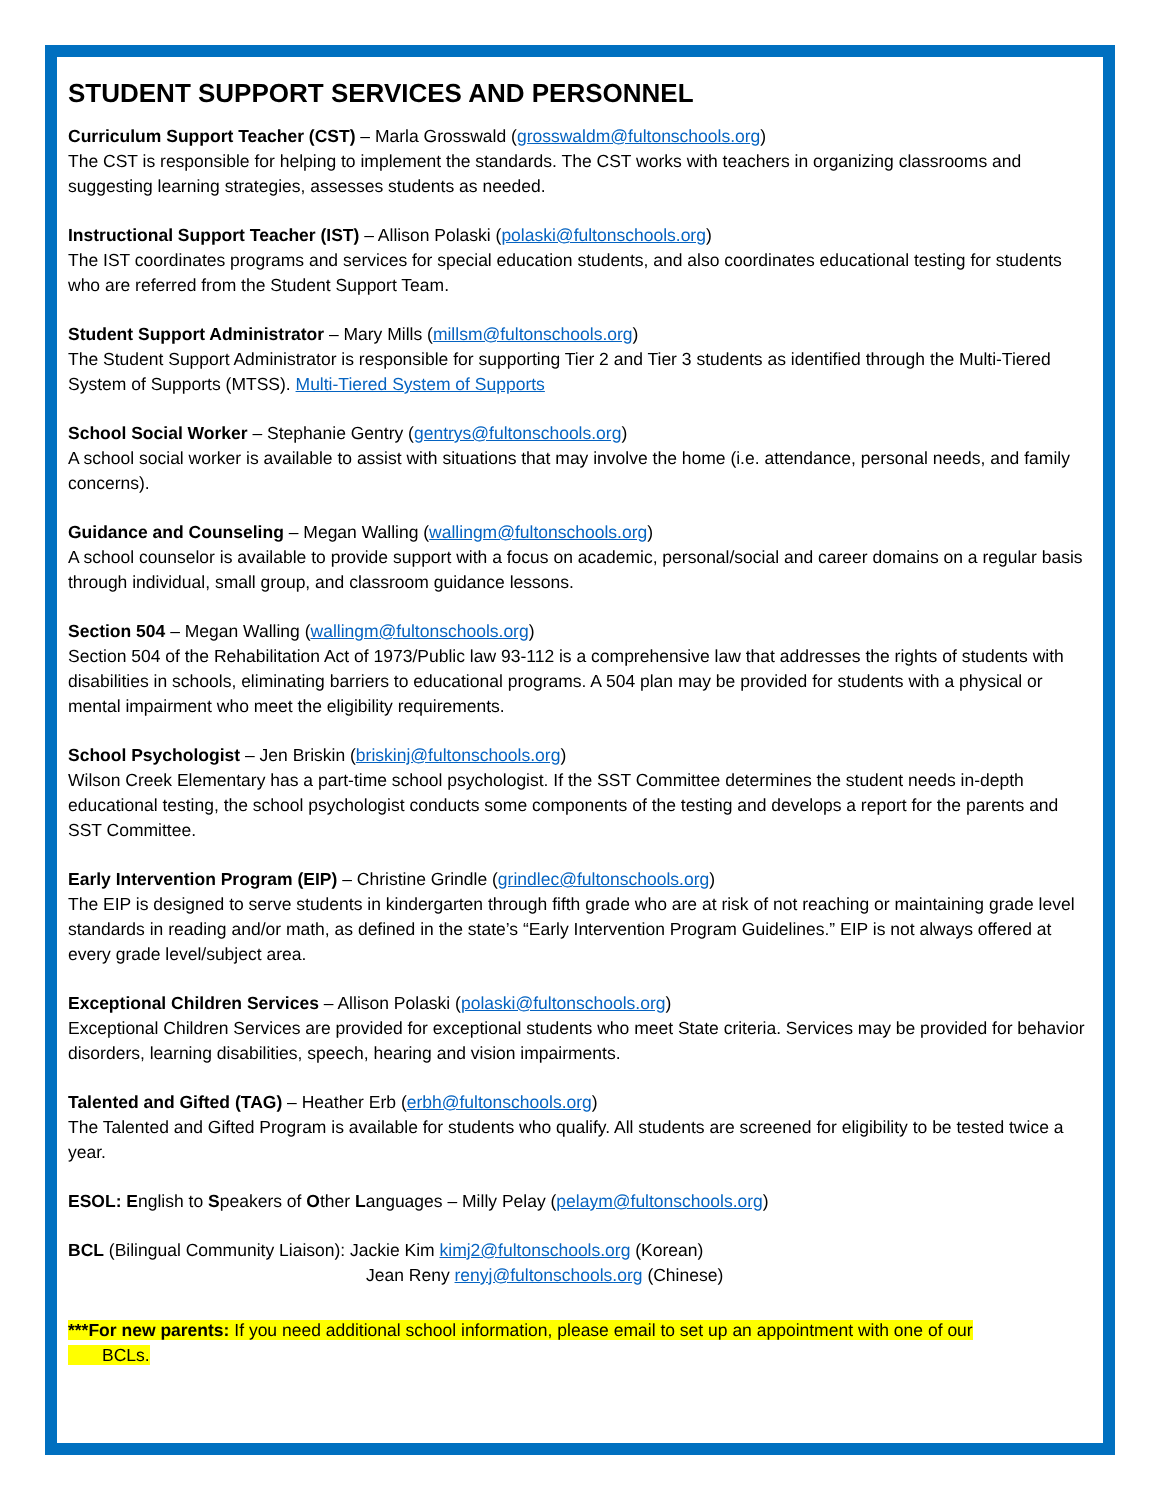STUDENT SUPPORT SERVICES AND PERSONNEL
Curriculum Support Teacher (CST) – Marla Grosswald (grosswaldm@fultonschools.org)
The CST is responsible for helping to implement the standards. The CST works with teachers in organizing classrooms and suggesting learning strategies, assesses students as needed.
Instructional Support Teacher (IST) – Allison Polaski (polaski@fultonschools.org)
The IST coordinates programs and services for special education students, and also coordinates educational testing for students who are referred from the Student Support Team.
Student Support Administrator – Mary Mills (millsm@fultonschools.org)
The Student Support Administrator is responsible for supporting Tier 2 and Tier 3 students as identified through the Multi-Tiered System of Supports (MTSS). Multi-Tiered System of Supports
School Social Worker – Stephanie Gentry (gentrys@fultonschools.org)
A school social worker is available to assist with situations that may involve the home (i.e. attendance, personal needs, and family concerns).
Guidance and Counseling – Megan Walling (wallingm@fultonschools.org)
A school counselor is available to provide support with a focus on academic, personal/social and career domains on a regular basis through individual, small group, and classroom guidance lessons.
Section 504 – Megan Walling (wallingm@fultonschools.org)
Section 504 of the Rehabilitation Act of 1973/Public law 93-112 is a comprehensive law that addresses the rights of students with disabilities in schools, eliminating barriers to educational programs. A 504 plan may be provided for students with a physical or mental impairment who meet the eligibility requirements.
School Psychologist – Jen Briskin (briskinj@fultonschools.org)
Wilson Creek Elementary has a part-time school psychologist. If the SST Committee determines the student needs in-depth educational testing, the school psychologist conducts some components of the testing and develops a report for the parents and SST Committee.
Early Intervention Program (EIP) – Christine Grindle (grindlec@fultonschools.org)
The EIP is designed to serve students in kindergarten through fifth grade who are at risk of not reaching or maintaining grade level standards in reading and/or math, as defined in the state’s “Early Intervention Program Guidelines.” EIP is not always offered at every grade level/subject area.
Exceptional Children Services – Allison Polaski (polaski@fultonschools.org)
Exceptional Children Services are provided for exceptional students who meet State criteria. Services may be provided for behavior disorders, learning disabilities, speech, hearing and vision impairments.
Talented and Gifted (TAG) – Heather Erb (erbh@fultonschools.org)
The Talented and Gifted Program is available for students who qualify. All students are screened for eligibility to be tested twice a year.
ESOL: English to Speakers of Other Languages – Milly Pelay (pelaym@fultonschools.org)
BCL (Bilingual Community Liaison): Jackie Kim kimj2@fultonschools.org (Korean)
Jean Reny renyj@fultonschools.org (Chinese)
***For new parents: If you need additional school information, please email to set up an appointment with one of our
BCLs.